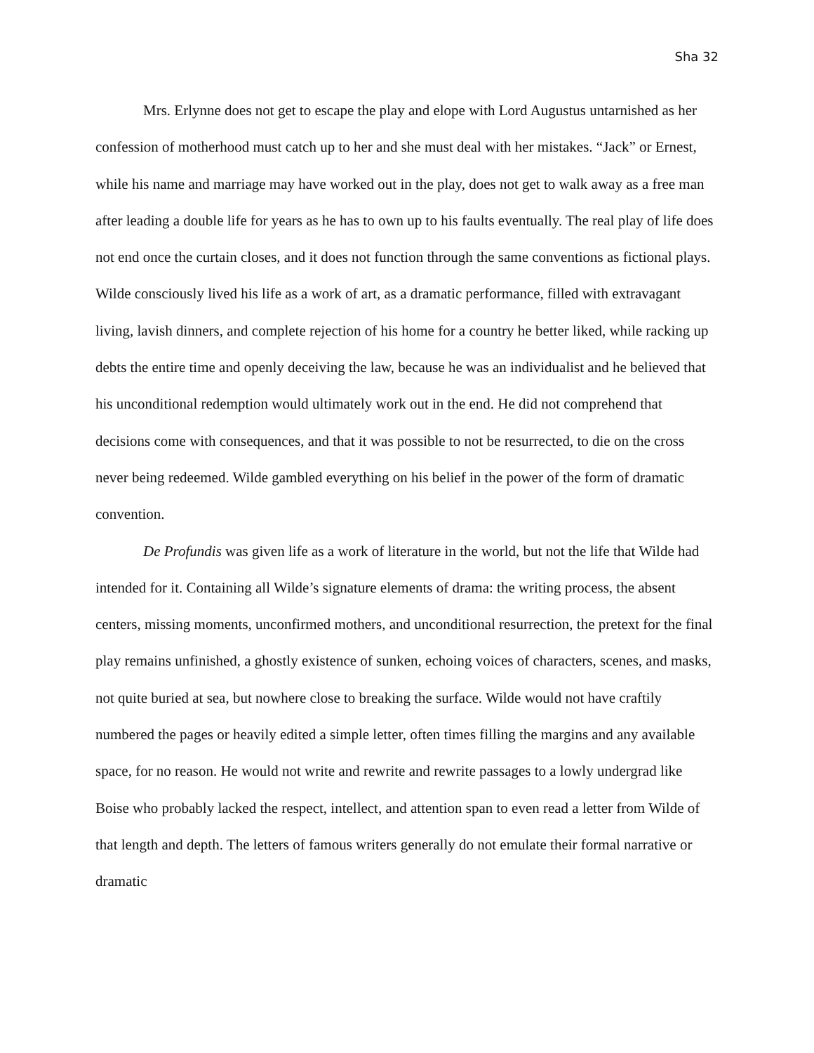Sha 32
Mrs. Erlynne does not get to escape the play and elope with Lord Augustus untarnished as her confession of motherhood must catch up to her and she must deal with her mistakes. “Jack” or Ernest, while his name and marriage may have worked out in the play, does not get to walk away as a free man after leading a double life for years as he has to own up to his faults eventually. The real play of life does not end once the curtain closes, and it does not function through the same conventions as fictional plays. Wilde consciously lived his life as a work of art, as a dramatic performance, filled with extravagant living, lavish dinners, and complete rejection of his home for a country he better liked, while racking up debts the entire time and openly deceiving the law, because he was an individualist and he believed that his unconditional redemption would ultimately work out in the end. He did not comprehend that decisions come with consequences, and that it was possible to not be resurrected, to die on the cross never being redeemed. Wilde gambled everything on his belief in the power of the form of dramatic convention.
De Profundis was given life as a work of literature in the world, but not the life that Wilde had intended for it. Containing all Wilde’s signature elements of drama: the writing process, the absent centers, missing moments, unconfirmed mothers, and unconditional resurrection, the pretext for the final play remains unfinished, a ghostly existence of sunken, echoing voices of characters, scenes, and masks, not quite buried at sea, but nowhere close to breaking the surface. Wilde would not have craftily numbered the pages or heavily edited a simple letter, often times filling the margins and any available space, for no reason. He would not write and rewrite and rewrite passages to a lowly undergrad like Boise who probably lacked the respect, intellect, and attention span to even read a letter from Wilde of that length and depth. The letters of famous writers generally do not emulate their formal narrative or dramatic